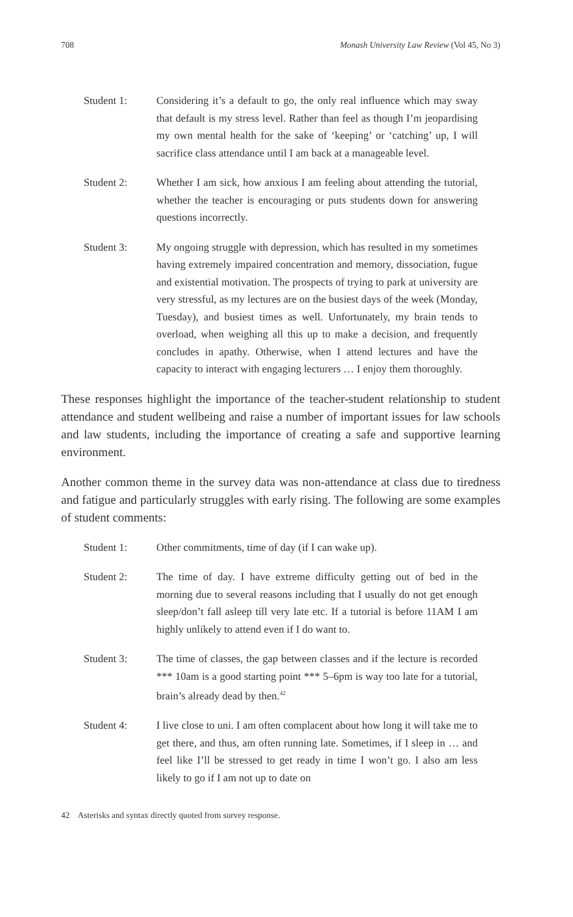708 Monash University Law Review (Vol 45, No 3)
Student 1: Considering it’s a default to go, the only real influence which may sway that default is my stress level. Rather than feel as though I’m jeopardising my own mental health for the sake of ‘keeping’ or ‘catching’ up, I will sacrifice class attendance until I am back at a manageable level.
Student 2: Whether I am sick, how anxious I am feeling about attending the tutorial, whether the teacher is encouraging or puts students down for answering questions incorrectly.
Student 3: My ongoing struggle with depression, which has resulted in my sometimes having extremely impaired concentration and memory, dissociation, fugue and existential motivation. The prospects of trying to park at university are very stressful, as my lectures are on the busiest days of the week (Monday, Tuesday), and busiest times as well. Unfortunately, my brain tends to overload, when weighing all this up to make a decision, and frequently concludes in apathy. Otherwise, when I attend lectures and have the capacity to interact with engaging lecturers … I enjoy them thoroughly.
These responses highlight the importance of the teacher-student relationship to student attendance and student wellbeing and raise a number of important issues for law schools and law students, including the importance of creating a safe and supportive learning environment.
Another common theme in the survey data was non-attendance at class due to tiredness and fatigue and particularly struggles with early rising. The following are some examples of student comments:
Student 1: Other commitments, time of day (if I can wake up).
Student 2: The time of day. I have extreme difficulty getting out of bed in the morning due to several reasons including that I usually do not get enough sleep/don’t fall asleep till very late etc. If a tutorial is before 11AM I am highly unlikely to attend even if I do want to.
Student 3: The time of classes, the gap between classes and if the lecture is recorded *** 10am is a good starting point *** 5–6pm is way too late for a tutorial, brain’s already dead by then.<sup>42</sup>
Student 4: I live close to uni. I am often complacent about how long it will take me to get there, and thus, am often running late. Sometimes, if I sleep in … and feel like I’ll be stressed to get ready in time I won’t go. I also am less likely to go if I am not up to date on
42 Asterisks and syntax directly quoted from survey response.